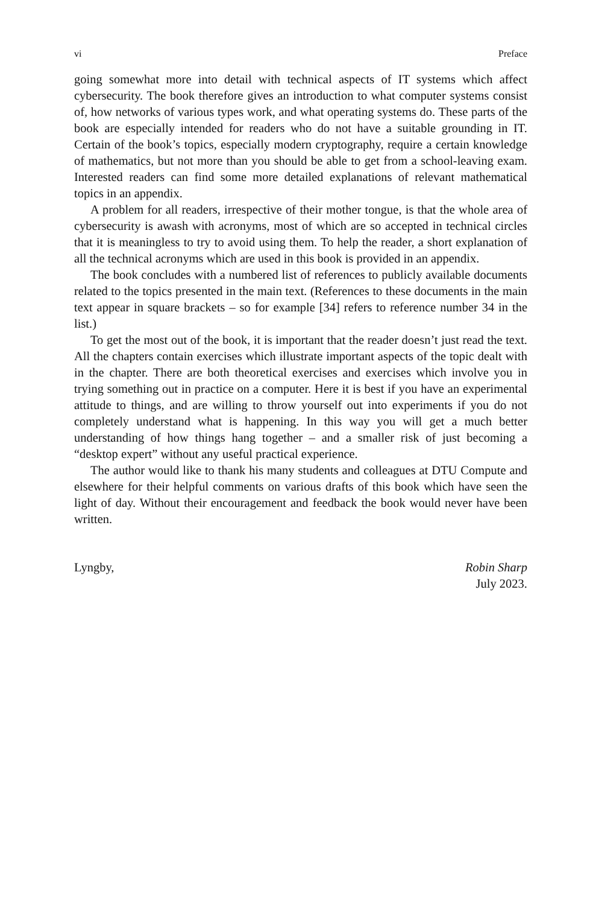vi Preface
going somewhat more into detail with technical aspects of IT systems which affect cybersecurity. The book therefore gives an introduction to what computer systems consist of, how networks of various types work, and what operating systems do. These parts of the book are especially intended for readers who do not have a suitable grounding in IT. Certain of the book’s topics, especially modern cryptography, require a certain knowledge of mathematics, but not more than you should be able to get from a school-leaving exam. Interested readers can find some more detailed explanations of relevant mathematical topics in an appendix.
A problem for all readers, irrespective of their mother tongue, is that the whole area of cybersecurity is awash with acronyms, most of which are so accepted in technical circles that it is meaningless to try to avoid using them. To help the reader, a short explanation of all the technical acronyms which are used in this book is provided in an appendix.
The book concludes with a numbered list of references to publicly available documents related to the topics presented in the main text. (References to these documents in the main text appear in square brackets – so for example [34] refers to reference number 34 in the list.)
To get the most out of the book, it is important that the reader doesn’t just read the text. All the chapters contain exercises which illustrate important aspects of the topic dealt with in the chapter. There are both theoretical exercises and exercises which involve you in trying something out in practice on a computer. Here it is best if you have an experimental attitude to things, and are willing to throw yourself out into experiments if you do not completely understand what is happening. In this way you will get a much better understanding of how things hang together – and a smaller risk of just becoming a “desktop expert” without any useful practical experience.
The author would like to thank his many students and colleagues at DTU Compute and elsewhere for their helpful comments on various drafts of this book which have seen the light of day. Without their encouragement and feedback the book would never have been written.
Lyngby, Robin Sharp
July 2023.